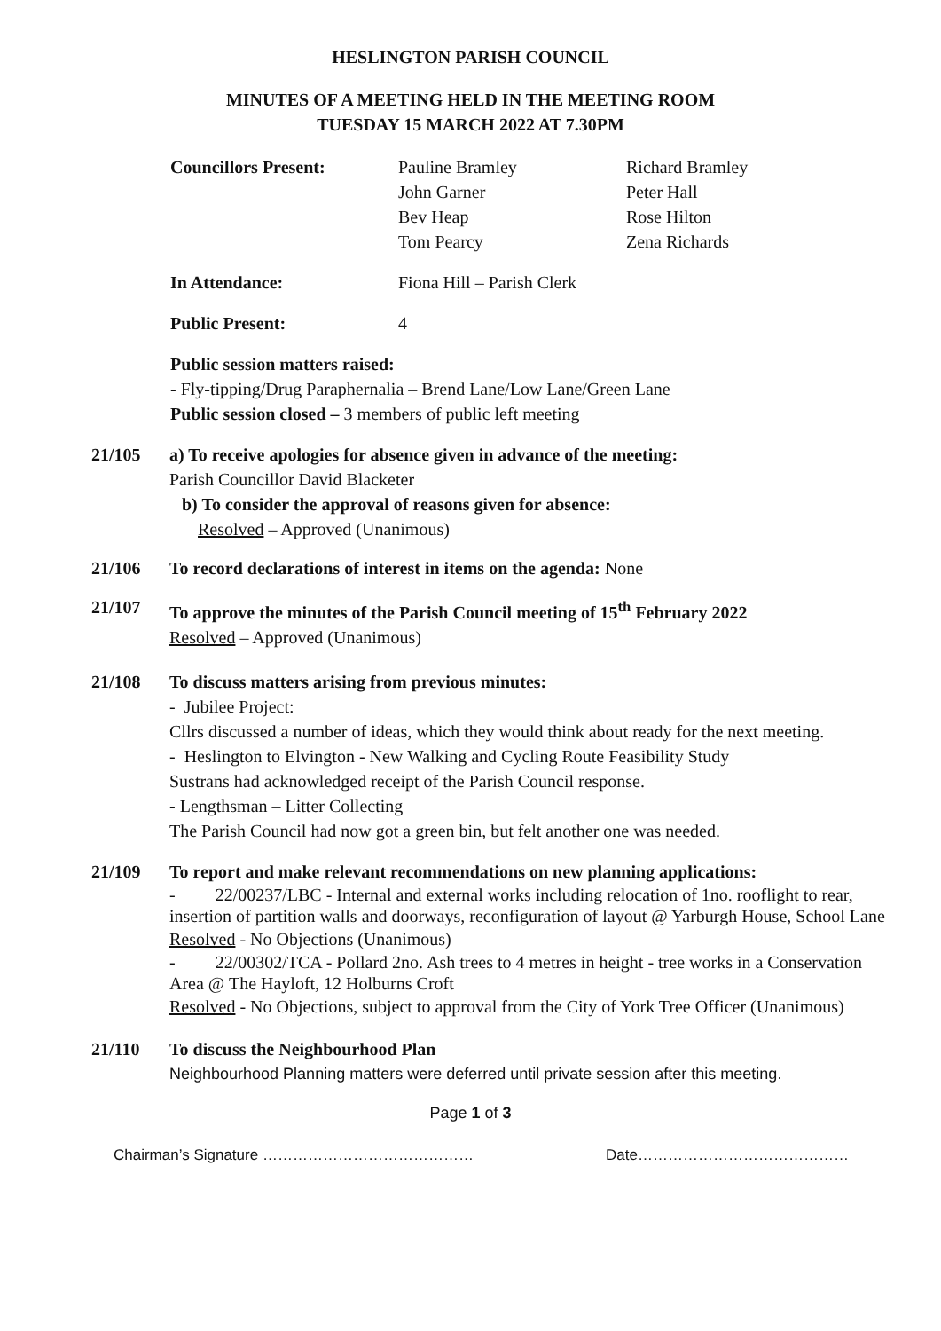HESLINGTON PARISH COUNCIL
MINUTES OF A MEETING HELD IN THE MEETING ROOM
TUESDAY 15 MARCH 2022 AT 7.30PM
| Councillors Present: | Pauline Bramley | Richard Bramley |
| | John Garner | Peter Hall |
| | Bev Heap | Rose Hilton |
| | Tom Pearcy | Zena Richards |
| In Attendance: | Fiona Hill – Parish Clerk | |
| Public Present: | 4 | |
Public session matters raised:
- Fly-tipping/Drug Paraphernalia – Brend Lane/Low Lane/Green Lane
Public session closed – 3 members of public left meeting
21/105 a) To receive apologies for absence given in advance of the meeting:
Parish Councillor David Blacketer
b) To consider the approval of reasons given for absence:
Resolved – Approved (Unanimous)
21/106 To record declarations of interest in items on the agenda: None
21/107 To approve the minutes of the Parish Council meeting of 15<sup>th</sup> February 2022
Resolved – Approved (Unanimous)
21/108 To discuss matters arising from previous minutes:
- Jubilee Project:
Cllrs discussed a number of ideas, which they would think about ready for the next meeting.
- Heslington to Elvington - New Walking and Cycling Route Feasibility Study
Sustrans had acknowledged receipt of the Parish Council response.
- Lengthsman – Litter Collecting
The Parish Council had now got a green bin, but felt another one was needed.
21/109
To report and make relevant recommendations on new planning applications:
- 22/00237/LBC - Internal and external works including relocation of 1no. rooflight to rear, insertion of partition walls and doorways, reconfiguration of layout @ Yarburgh House, School Lane
Resolved - No Objections (Unanimous)
- 22/00302/TCA - Pollard 2no. Ash trees to 4 metres in height - tree works in a Conservation Area @ The Hayloft, 12 Holburns Croft
Resolved - No Objections, subject to approval from the City of York Tree Officer (Unanimous)
21/110 To discuss the Neighbourhood Plan
Neighbourhood Planning matters were deferred until private session after this meeting.
Page 1 of 3
Chairman’s Signature …………………………………… Date……………………………………